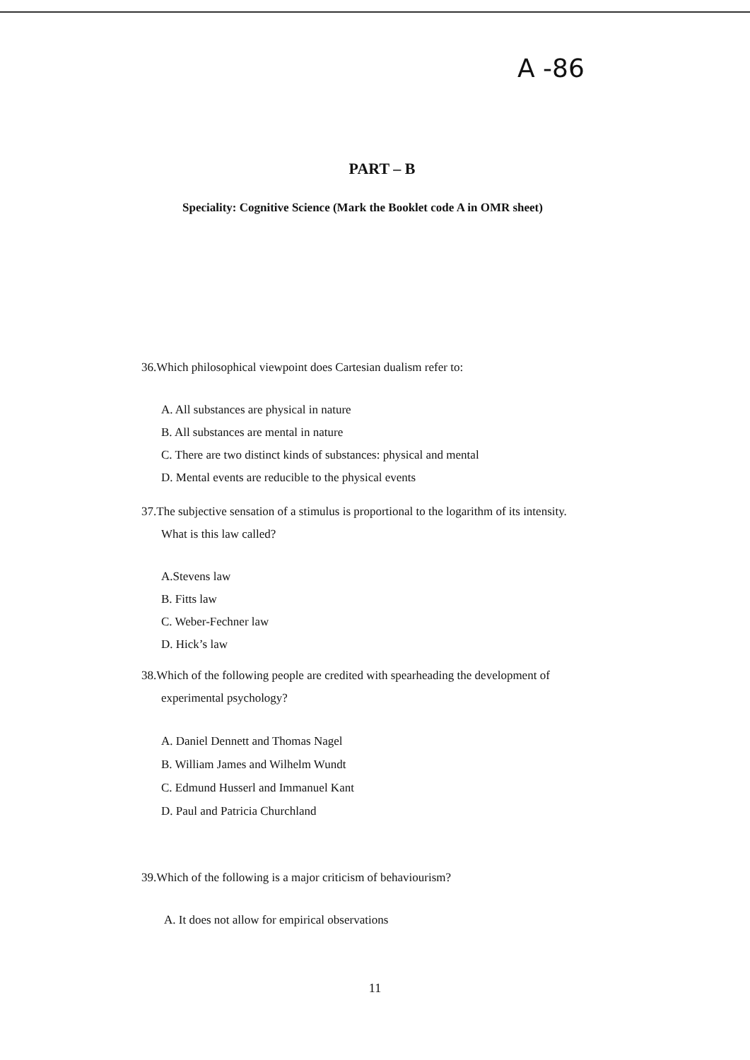A -86
PART – B
Speciality: Cognitive Science (Mark the Booklet code A in OMR sheet)
36.Which philosophical viewpoint does Cartesian dualism refer to:
A. All substances are physical in nature
B. All substances are mental in nature
C. There are two distinct kinds of substances: physical and mental
D. Mental events are reducible to the physical events
37.The subjective sensation of a stimulus is proportional to the logarithm of its intensity.
What is this law called?
A.Stevens law
B. Fitts law
C. Weber-Fechner law
D. Hick’s law
38.Which of the following people are credited with spearheading the development of
experimental psychology?
A. Daniel Dennett and Thomas Nagel
B. William James and Wilhelm Wundt
C. Edmund Husserl and Immanuel Kant
D. Paul and Patricia Churchland
39.Which of the following is a major criticism of behaviourism?
A. It does not allow for empirical observations
11